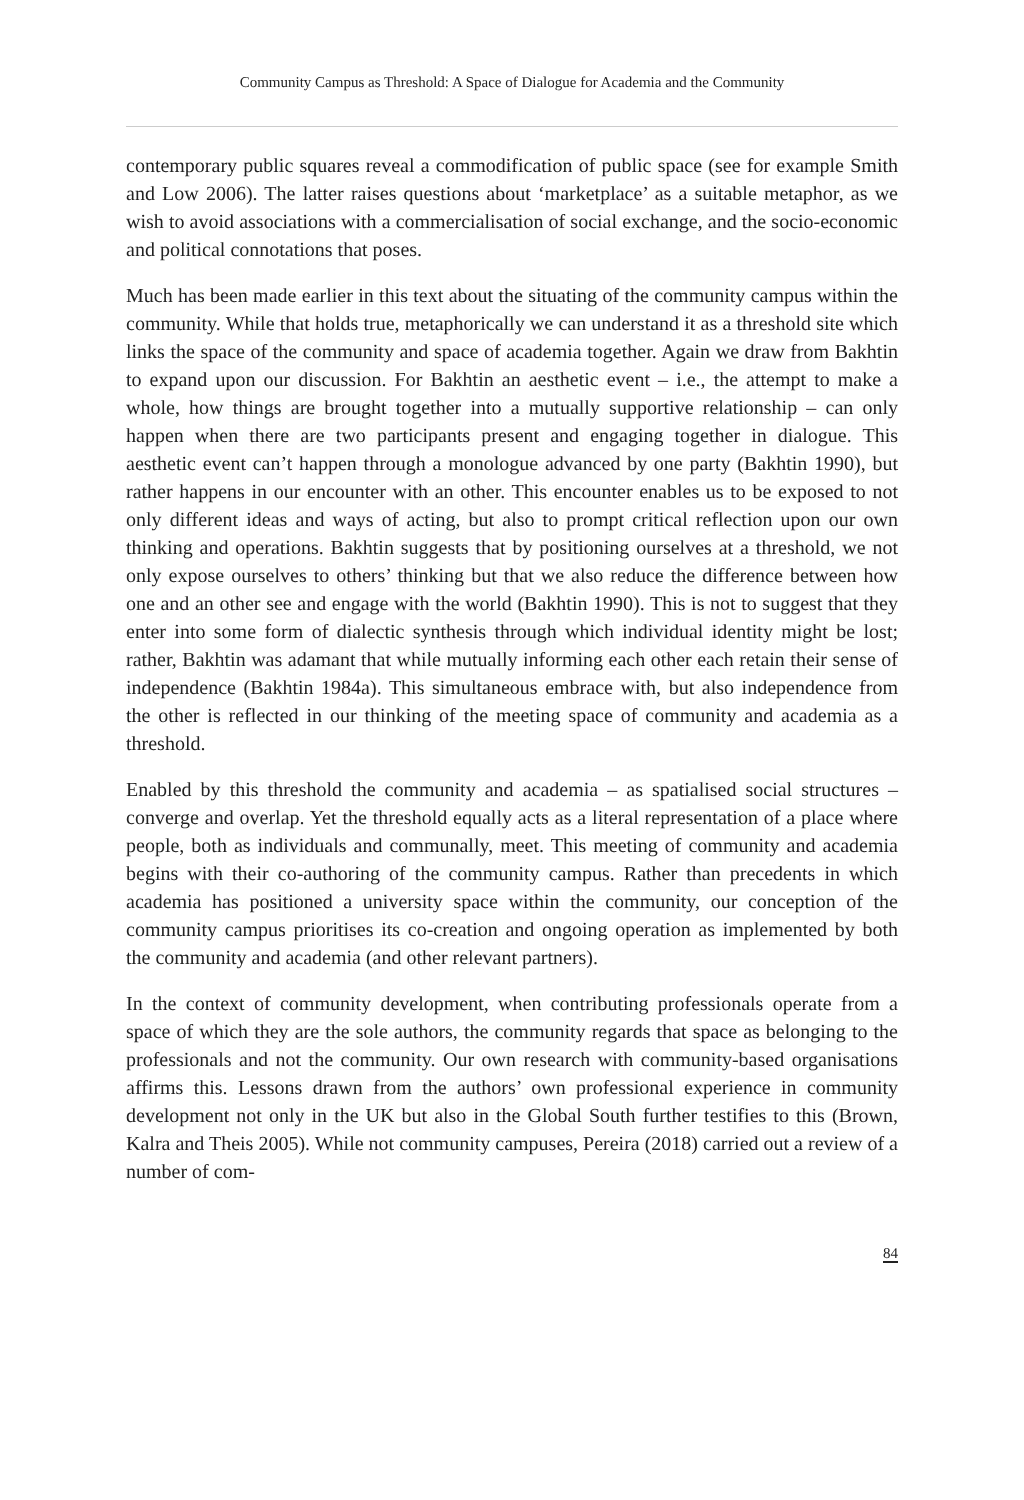Community Campus as Threshold: A Space of Dialogue for Academia and the Community
contemporary public squares reveal a commodification of public space (see for example Smith and Low 2006). The latter raises questions about ‘marketplace’ as a suitable metaphor, as we wish to avoid associations with a commercialisation of social exchange, and the socio-economic and political connotations that poses.
Much has been made earlier in this text about the situating of the community campus within the community. While that holds true, metaphorically we can understand it as a threshold site which links the space of the community and space of academia together. Again we draw from Bakhtin to expand upon our discussion. For Bakhtin an aesthetic event – i.e., the attempt to make a whole, how things are brought together into a mutually supportive relationship – can only happen when there are two participants present and engaging together in dialogue. This aesthetic event can’t happen through a monologue advanced by one party (Bakhtin 1990), but rather happens in our encounter with an other. This encounter enables us to be exposed to not only different ideas and ways of acting, but also to prompt critical reflection upon our own thinking and operations. Bakhtin suggests that by positioning ourselves at a threshold, we not only expose ourselves to others’ thinking but that we also reduce the difference between how one and an other see and engage with the world (Bakhtin 1990). This is not to suggest that they enter into some form of dialectic synthesis through which individual identity might be lost; rather, Bakhtin was adamant that while mutually informing each other each retain their sense of independence (Bakhtin 1984a). This simultaneous embrace with, but also independence from the other is reflected in our thinking of the meeting space of community and academia as a threshold.
Enabled by this threshold the community and academia – as spatialised social structures – converge and overlap. Yet the threshold equally acts as a literal representation of a place where people, both as individuals and communally, meet. This meeting of community and academia begins with their co-authoring of the community campus. Rather than precedents in which academia has positioned a university space within the community, our conception of the community campus prioritises its co-creation and ongoing operation as implemented by both the community and academia (and other relevant partners).
In the context of community development, when contributing professionals operate from a space of which they are the sole authors, the community regards that space as belonging to the professionals and not the community. Our own research with community-based organisations affirms this. Lessons drawn from the authors’ own professional experience in community development not only in the UK but also in the Global South further testifies to this (Brown, Kalra and Theis 2005). While not community campuses, Pereira (2018) carried out a review of a number of com-
84